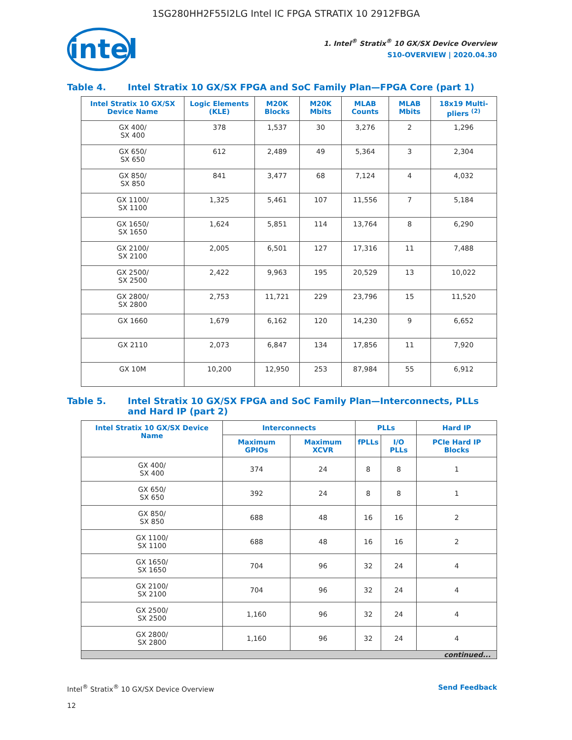1SG280HH2F55I2LG Intel IC FPGA STRATIX 10 2912FBGA
intel
1. Intel<sup>®</sup> Stratix<sup>®</sup> 10 GX/SX Device Overview
S10-OVERVIEW | 2020.04.30
Table 4. Intel Stratix 10 GX/SX FPGA and SoC Family Plan—FPGA Core (part 1)
| Intel Stratix 10 GX/SX Device Name | Logic Elements (KLE) | M20K Blocks | M20K Mbits | MLAB Counts | MLAB Mbits | 18x19 Multi-pliers <sup>(2)</sup> |
| --- | --- | --- | --- | --- | --- | --- |
| GX 400/ SX 400 | 378 | 1,537 | 30 | 3,276 | 2 | 1,296 |
| GX 650/ SX 650 | 612 | 2,489 | 49 | 5,364 | 3 | 2,304 |
| GX 850/ SX 850 | 841 | 3,477 | 68 | 7,124 | 4 | 4,032 |
| GX 1100/ SX 1100 | 1,325 | 5,461 | 107 | 11,556 | 7 | 5,184 |
| GX 1650/ SX 1650 | 1,624 | 5,851 | 114 | 13,764 | 8 | 6,290 |
| GX 2100/ SX 2100 | 2,005 | 6,501 | 127 | 17,316 | 11 | 7,488 |
| GX 2500/ SX 2500 | 2,422 | 9,963 | 195 | 20,529 | 13 | 10,022 |
| GX 2800/ SX 2800 | 2,753 | 11,721 | 229 | 23,796 | 15 | 11,520 |
| GX 1660 | 1,679 | 6,162 | 120 | 14,230 | 9 | 6,652 |
| GX 2110 | 2,073 | 6,847 | 134 | 17,856 | 11 | 7,920 |
| GX 10M | 10,200 | 12,950 | 253 | 87,984 | 55 | 6,912 |
Table 5. Intel Stratix 10 GX/SX FPGA and SoC Family Plan—Interconnects, PLLs and Hard IP (part 2)
| Intel Stratix 10 GX/SX Device Name | Interconnects | | PLLs | | Hard IP |
| --- | --- | --- | --- | --- | --- |
| | Maximum GPIOs | Maximum XCVR | fPLLs | I/O PLLs | PCIe Hard IP Blocks |
| GX 400/ SX 400 | 374 | 24 | 8 | 8 | 1 |
| GX 650/ SX 650 | 392 | 24 | 8 | 8 | 1 |
| GX 850/ SX 850 | 688 | 48 | 16 | 16 | 2 |
| GX 1100/ SX 1100 | 688 | 48 | 16 | 16 | 2 |
| GX 1650/ SX 1650 | 704 | 96 | 32 | 24 | 4 |
| GX 2100/ SX 2100 | 704 | 96 | 32 | 24 | 4 |
| GX 2500/ SX 2500 | 1,160 | 96 | 32 | 24 | 4 |
| GX 2800/ SX 2800 | 1,160 | 96 | 32 | 24 | 4 |
| continued... | | | | | |
Intel<sup>®</sup> Stratix<sup>®</sup> 10 GX/SX Device Overview Send Feedback
12